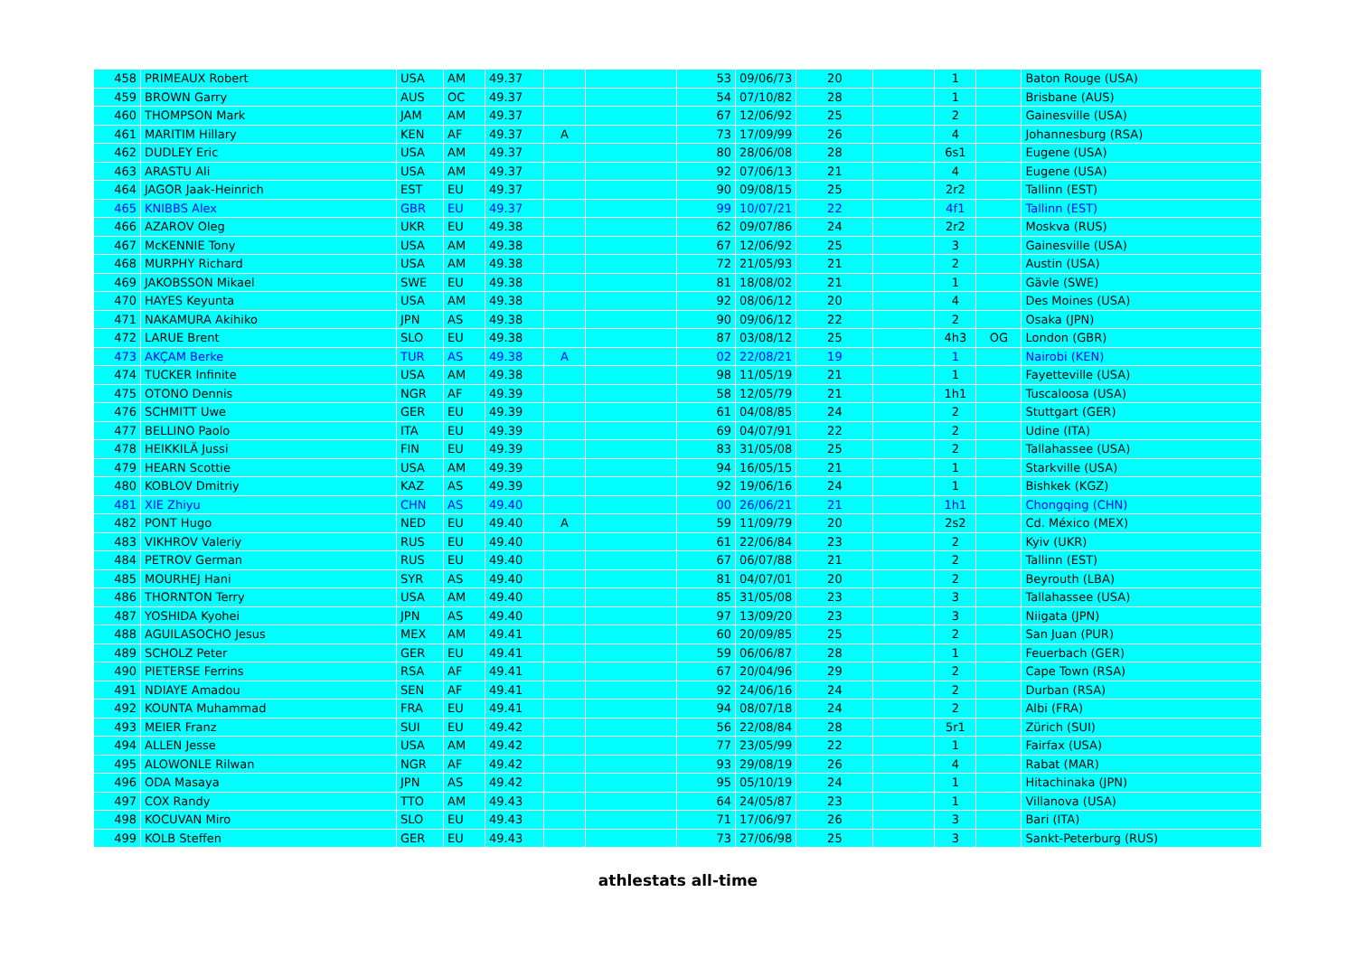| 458 | PRIMEAUX Robert | USA | AM | 49.37 | | | 53 | 09/06/73 | 20 | | 1 | | Baton Rouge (USA) |
| 459 | BROWN Garry | AUS | OC | 49.37 | | | 54 | 07/10/82 | 28 | | 1 | | Brisbane (AUS) |
| 460 | THOMPSON Mark | JAM | AM | 49.37 | | | 67 | 12/06/92 | 25 | | 2 | | Gainesville (USA) |
| 461 | MARITIM Hillary | KEN | AF | 49.37 | A | | 73 | 17/09/99 | 26 | | 4 | | Johannesburg (RSA) |
| 462 | DUDLEY Eric | USA | AM | 49.37 | | | 80 | 28/06/08 | 28 | | 6s1 | | Eugene (USA) |
| 463 | ARASTU Ali | USA | AM | 49.37 | | | 92 | 07/06/13 | 21 | | 4 | | Eugene (USA) |
| 464 | JAGOR Jaak-Heinrich | EST | EU | 49.37 | | | 90 | 09/08/15 | 25 | | 2r2 | | Tallinn (EST) |
| 465 | KNIBBS Alex | GBR | EU | 49.37 | | | 99 | 10/07/21 | 22 | | 4f1 | | Tallinn (EST) |
| 466 | AZAROV Oleg | UKR | EU | 49.38 | | | 62 | 09/07/86 | 24 | | 2r2 | | Moskva (RUS) |
| 467 | McKENNIE Tony | USA | AM | 49.38 | | | 67 | 12/06/92 | 25 | | 3 | | Gainesville (USA) |
| 468 | MURPHY Richard | USA | AM | 49.38 | | | 72 | 21/05/93 | 21 | | 2 | | Austin (USA) |
| 469 | JAKOBSSON Mikael | SWE | EU | 49.38 | | | 81 | 18/08/02 | 21 | | 1 | | Gävle (SWE) |
| 470 | HAYES Keyunta | USA | AM | 49.38 | | | 92 | 08/06/12 | 20 | | 4 | | Des Moines (USA) |
| 471 | NAKAMURA Akihiko | JPN | AS | 49.38 | | | 90 | 09/06/12 | 22 | | 2 | | Osaka (JPN) |
| 472 | LARUE Brent | SLO | EU | 49.38 | | | 87 | 03/08/12 | 25 | | 4h3 | OG | London (GBR) |
| 473 | AKÇAM Berke | TUR | AS | 49.38 | A | | 02 | 22/08/21 | 19 | | 1 | | Nairobi (KEN) |
| 474 | TUCKER Infinite | USA | AM | 49.38 | | | 98 | 11/05/19 | 21 | | 1 | | Fayetteville (USA) |
| 475 | OTONO Dennis | NGR | AF | 49.39 | | | 58 | 12/05/79 | 21 | | 1h1 | | Tuscaloosa (USA) |
| 476 | SCHMITT Uwe | GER | EU | 49.39 | | | 61 | 04/08/85 | 24 | | 2 | | Stuttgart (GER) |
| 477 | BELLINO Paolo | ITA | EU | 49.39 | | | 69 | 04/07/91 | 22 | | 2 | | Udine (ITA) |
| 478 | HEIKKILÄ Jussi | FIN | EU | 49.39 | | | 83 | 31/05/08 | 25 | | 2 | | Tallahassee (USA) |
| 479 | HEARN Scottie | USA | AM | 49.39 | | | 94 | 16/05/15 | 21 | | 1 | | Starkville (USA) |
| 480 | KOBLOV Dmitriy | KAZ | AS | 49.39 | | | 92 | 19/06/16 | 24 | | 1 | | Bishkek (KGZ) |
| 481 | XIE Zhiyu | CHN | AS | 49.40 | | | 00 | 26/06/21 | 21 | | 1h1 | | Chongqing (CHN) |
| 482 | PONT Hugo | NED | EU | 49.40 | A | | 59 | 11/09/79 | 20 | | 2s2 | | Cd. México (MEX) |
| 483 | VIKHROV Valeriy | RUS | EU | 49.40 | | | 61 | 22/06/84 | 23 | | 2 | | Kyiv (UKR) |
| 484 | PETROV German | RUS | EU | 49.40 | | | 67 | 06/07/88 | 21 | | 2 | | Tallinn (EST) |
| 485 | MOURHEJ Hani | SYR | AS | 49.40 | | | 81 | 04/07/01 | 20 | | 2 | | Beyrouth (LBA) |
| 486 | THORNTON Terry | USA | AM | 49.40 | | | 85 | 31/05/08 | 23 | | 3 | | Tallahassee (USA) |
| 487 | YOSHIDA Kyohei | JPN | AS | 49.40 | | | 97 | 13/09/20 | 23 | | 3 | | Niigata (JPN) |
| 488 | AGUILASOCHO Jesus | MEX | AM | 49.41 | | | 60 | 20/09/85 | 25 | | 2 | | San Juan (PUR) |
| 489 | SCHOLZ Peter | GER | EU | 49.41 | | | 59 | 06/06/87 | 28 | | 1 | | Feuerbach (GER) |
| 490 | PIETERSE Ferrins | RSA | AF | 49.41 | | | 67 | 20/04/96 | 29 | | 2 | | Cape Town (RSA) |
| 491 | NDIAYE Amadou | SEN | AF | 49.41 | | | 92 | 24/06/16 | 24 | | 2 | | Durban (RSA) |
| 492 | KOUNTA Muhammad | FRA | EU | 49.41 | | | 94 | 08/07/18 | 24 | | 2 | | Albi (FRA) |
| 493 | MEIER Franz | SUI | EU | 49.42 | | | 56 | 22/08/84 | 28 | | 5r1 | | Zürich (SUI) |
| 494 | ALLEN Jesse | USA | AM | 49.42 | | | 77 | 23/05/99 | 22 | | 1 | | Fairfax (USA) |
| 495 | ALOWONLE Rilwan | NGR | AF | 49.42 | | | 93 | 29/08/19 | 26 | | 4 | | Rabat (MAR) |
| 496 | ODA Masaya | JPN | AS | 49.42 | | | 95 | 05/10/19 | 24 | | 1 | | Hitachinaka (JPN) |
| 497 | COX Randy | TTO | AM | 49.43 | | | 64 | 24/05/87 | 23 | | 1 | | Villanova (USA) |
| 498 | KOCUVAN Miro | SLO | EU | 49.43 | | | 71 | 17/06/97 | 26 | | 3 | | Bari (ITA) |
| 499 | KOLB Steffen | GER | EU | 49.43 | | | 73 | 27/06/98 | 25 | | 3 | | Sankt-Peterburg (RUS) |
athlestats all-time